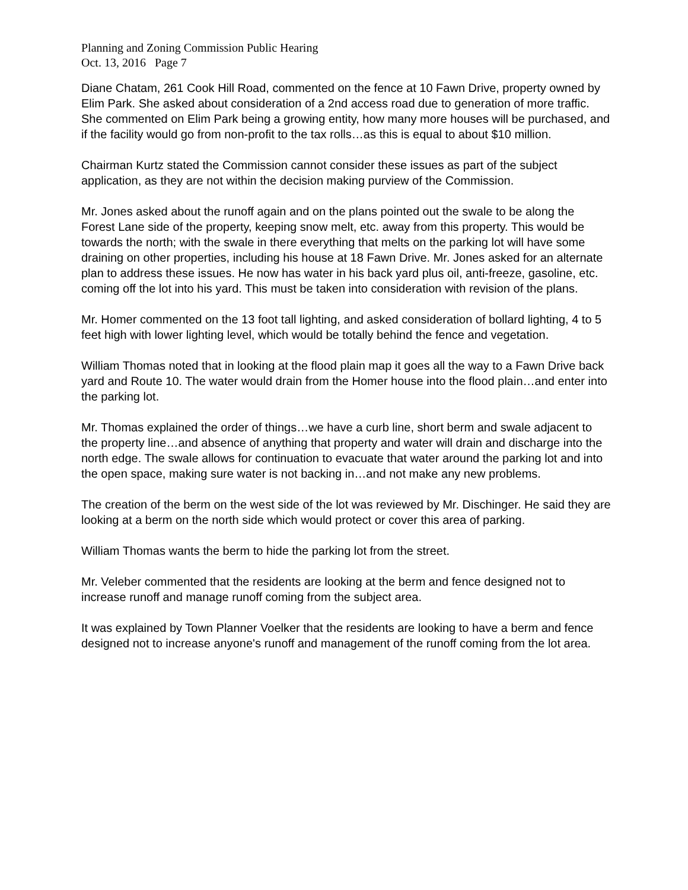Planning and Zoning Commission Public Hearing
Oct. 13, 2016 Page 7
Diane Chatam, 261 Cook Hill Road, commented on the fence at 10 Fawn Drive, property owned by Elim Park. She asked about consideration of a 2nd access road due to generation of more traffic. She commented on Elim Park being a growing entity, how many more houses will be purchased, and if the facility would go from non-profit to the tax rolls…as this is equal to about $10 million.
Chairman Kurtz stated the Commission cannot consider these issues as part of the subject application, as they are not within the decision making purview of the Commission.
Mr. Jones asked about the runoff again and on the plans pointed out the swale to be along the Forest Lane side of the property, keeping snow melt, etc. away from this property. This would be towards the north; with the swale in there everything that melts on the parking lot will have some draining on other properties, including his house at 18 Fawn Drive. Mr. Jones asked for an alternate plan to address these issues. He now has water in his back yard plus oil, anti-freeze, gasoline, etc. coming off the lot into his yard. This must be taken into consideration with revision of the plans.
Mr. Homer commented on the 13 foot tall lighting, and asked consideration of bollard lighting, 4 to 5 feet high with lower lighting level, which would be totally behind the fence and vegetation.
William Thomas noted that in looking at the flood plain map it goes all the way to a Fawn Drive back yard and Route 10. The water would drain from the Homer house into the flood plain…and enter into the parking lot.
Mr. Thomas explained the order of things…we have a curb line, short berm and swale adjacent to the property line…and absence of anything that property and water will drain and discharge into the north edge. The swale allows for continuation to evacuate that water around the parking lot and into the open space, making sure water is not backing in…and not make any new problems.
The creation of the berm on the west side of the lot was reviewed by Mr. Dischinger. He said they are looking at a berm on the north side which would protect or cover this area of parking.
William Thomas wants the berm to hide the parking lot from the street.
Mr. Veleber commented that the residents are looking at the berm and fence designed not to increase runoff and manage runoff coming from the subject area.
It was explained by Town Planner Voelker that the residents are looking to have a berm and fence designed not to increase anyone's runoff and management of the runoff coming from the lot area.